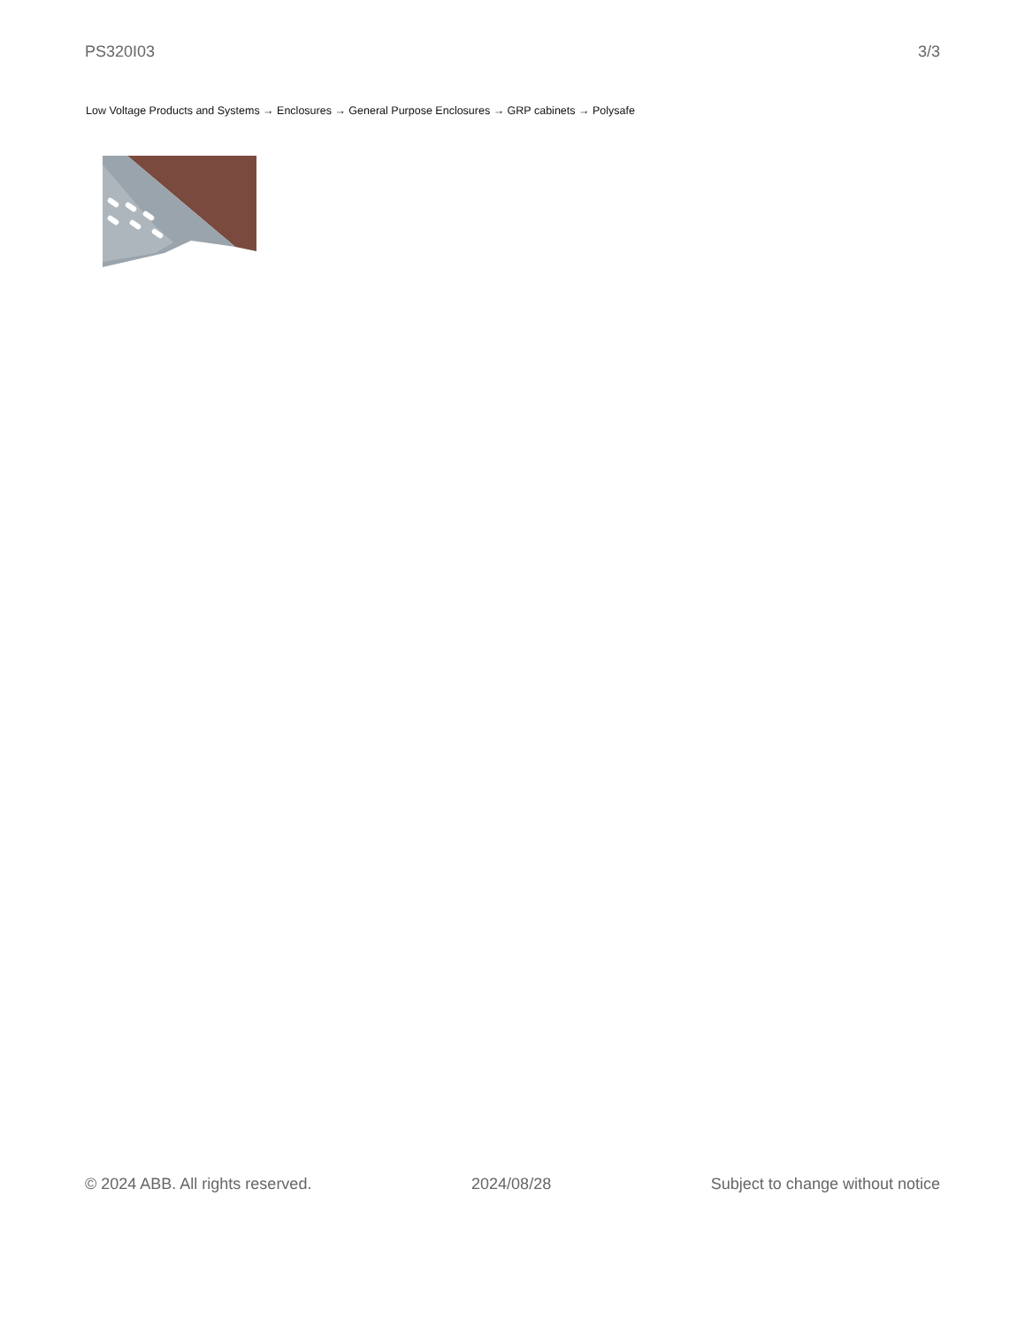PS320I03 3/3
Low Voltage Products and Systems → Enclosures → General Purpose Enclosures → GRP cabinets → Polysafe
© 2024 ABB. All rights reserved. 2024/08/28 Subject to change without notice